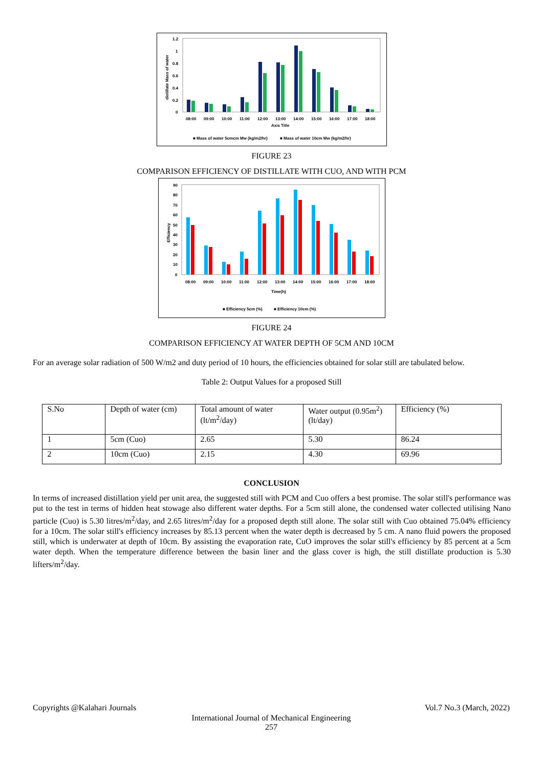1.2
1
0.8
0.6
0.4
0.2
0
08:00
09:00
10:00
11:00
12:00
13:00
14:00
15:00
16:00
17:00
18:00
Axis Title
■ Mass of water 5cmcm Mw (kg/m2/hr)
■ Mass of water 10cm Mw (kg/m2/hr)
distillate Mass of water
FIGURE 23
COMPARISON EFFICIENCY OF DISTILLATE WITH CUO, AND WITH PCM
90
80
70
60
50
40
30
20
10
0
08:00
09:00
10:00
11:00
12:00
13:00
14:00
15:00
16:00
17:00
18:00
Time(h)
■ Efficiency 5cm (%)
■ Efficiency 10cm (%)
Efficiency
FIGURE 24
COMPARISON EFFICIENCY AT WATER DEPTH OF 5CM AND 10CM
For an average solar radiation of 500 W/m2 and duty period of 10 hours, the efficiencies obtained for solar still are tabulated below.
Table 2: Output Values for a proposed Still
| S.No | Depth of water (cm) | Total amount of water (lt/m<sup>2</sup>/day) | Water output (0.95m<sup>2</sup>) (lt/day) | Efficiency (%) |
| 1 | 5cm (Cuo) | 2.65 | 5.30 | 86.24 |
| 2 | 10cm (Cuo) | 2.15 | 4.30 | 69.96 |
CONCLUSION
In terms of increased distillation yield per unit area, the suggested still with PCM and Cuo offers a best promise. The solar still's performance was put to the test in terms of hidden heat stowage also different water depths. For a 5cm still alone, the condensed water collected utilising Nano particle (Cuo) is 5.30 litres/m<sup>2</sup>/day, and 2.65 litres/m<sup>2</sup>/day for a proposed depth still alone. The solar still with Cuo obtained 75.04% efficiency for a 10cm. The solar still's efficiency increases by 85.13 percent when the water depth is decreased by 5 cm. A nano fluid powers the proposed still, which is underwater at depth of 10cm. By assisting the evaporation rate, CuO improves the solar still's efficiency by 85 percent at a 5cm water depth. When the temperature difference between the basin liner and the glass cover is high, the still distillate production is 5.30 lifters/m<sup>2</sup>/day.
Copyrights @Kalahari Journals Vol.7 No.3 (March, 2022)
International Journal of Mechanical Engineering
257